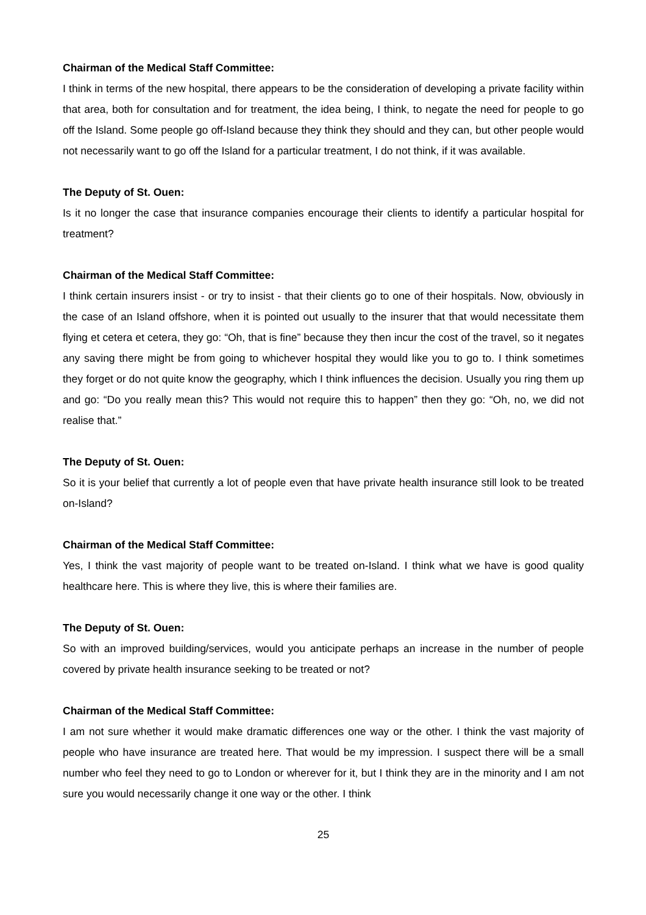Chairman of the Medical Staff Committee:
I think in terms of the new hospital, there appears to be the consideration of developing a private facility within that area, both for consultation and for treatment, the idea being, I think, to negate the need for people to go off the Island. Some people go off-Island because they think they should and they can, but other people would not necessarily want to go off the Island for a particular treatment, I do not think, if it was available.
The Deputy of St. Ouen:
Is it no longer the case that insurance companies encourage their clients to identify a particular hospital for treatment?
Chairman of the Medical Staff Committee:
I think certain insurers insist - or try to insist - that their clients go to one of their hospitals. Now, obviously in the case of an Island offshore, when it is pointed out usually to the insurer that that would necessitate them flying et cetera et cetera, they go: “Oh, that is fine” because they then incur the cost of the travel, so it negates any saving there might be from going to whichever hospital they would like you to go to. I think sometimes they forget or do not quite know the geography, which I think influences the decision. Usually you ring them up and go: “Do you really mean this? This would not require this to happen” then they go: “Oh, no, we did not realise that.”
The Deputy of St. Ouen:
So it is your belief that currently a lot of people even that have private health insurance still look to be treated on-Island?
Chairman of the Medical Staff Committee:
Yes, I think the vast majority of people want to be treated on-Island. I think what we have is good quality healthcare here. This is where they live, this is where their families are.
The Deputy of St. Ouen:
So with an improved building/services, would you anticipate perhaps an increase in the number of people covered by private health insurance seeking to be treated or not?
Chairman of the Medical Staff Committee:
I am not sure whether it would make dramatic differences one way or the other. I think the vast majority of people who have insurance are treated here. That would be my impression. I suspect there will be a small number who feel they need to go to London or wherever for it, but I think they are in the minority and I am not sure you would necessarily change it one way or the other. I think
25